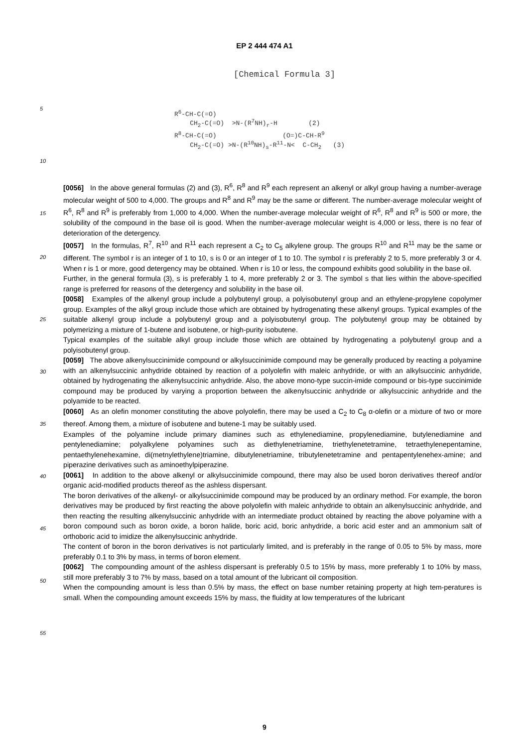EP 2 444 474 A1
[Chemical Formula 3]
5
10
15
R<sup>6</sup>-CH-C(=O) CH<sub>2</sub>-C(=O) >N-(R<sup>7</sup>NH)<sub>r</sub>-H (2)
R<sup>8</sup>-CH-C(=O) (O=)C-CH-R<sup>9</sup> CH<sub>2</sub>-C(=O) >N-(R<sup>10</sup>NH)<sub>s</sub>-R<sup>11</sup>-N< C-CH<sub>2</sub> (3)
[0056] In the above general formulas (2) and (3), R<sup>6</sup>, R<sup>8</sup> and R<sup>9</sup> each represent an alkenyl or alkyl group having a number-average molecular weight of 500 to 4,000. The groups and R<sup>8</sup> and R<sup>9</sup> may be the same or different. The number-average molecular weight of R<sup>6</sup>, R<sup>8</sup> and R<sup>9</sup> is preferably from 1,000 to 4,000. When the number-average molecular weight of R<sup>6</sup>, R<sup>8</sup> and R<sup>9</sup> is 500 or more, the solubility of the compound in the base oil is good. When the number-average molecular weight is 4,000 or less, there is no fear of deterioration of the detergency.
[0057] In the formulas, R<sup>7</sup>, R<sup>10</sup> and R<sup>11</sup> each represent a C<sub>2</sub> to C<sub>5</sub> alkylene group. The groups R<sup>10</sup> and R<sup>11</sup> may be the same or different. The symbol r is an integer of 1 to 10, s is 0 or an integer of 1 to 10. The symbol r is preferably 2 to 5, more preferably 3 or 4. When r is 1 or more, good detergency may be obtained. When r is 10 or less, the compound exhibits good solubility in the base oil.
Further, in the general formula (3), s is preferably 1 to 4, more preferably 2 or 3. The symbol s that lies within the above-specified range is preferred for reasons of the detergency and solubility in the base oil.
[0058] Examples of the alkenyl group include a polybutenyl group, a polyisobutenyl group and an ethylene-propylene copolymer group. Examples of the alkyl group include those which are obtained by hydrogenating these alkenyl groups. Typical examples of the suitable alkenyl group include a polybutenyl group and a polyisobutenyl group. The polybutenyl group may be obtained by polymerizing a mixture of 1-butene and isobutene, or high-purity isobutene.
Typical examples of the suitable alkyl group include those which are obtained by hydrogenating a polybutenyl group and a polyisobutenyl group.
[0059] The above alkenylsuccinimide compound or alkylsuccinimide compound may be generally produced by reacting a polyamine with an alkenylsuccinic anhydride obtained by reaction of a polyolefin with maleic anhydride, or with an alkylsuccinic anhydride, obtained by hydrogenating the alkenylsuccinic anhydride. Also, the above mono-type succin-imide compound or bis-type succinimide compound may be produced by varying a proportion between the alkenylsuccinic anhydride or alkylsuccinic anhydride and the polyamide to be reacted.
[0060] As an olefin monomer constituting the above polyolefin, there may be used a C<sub>2</sub> to C<sub>8</sub> α-olefin or a mixture of two or more thereof. Among them, a mixture of isobutene and butene-1 may be suitably used.
Examples of the polyamine include primary diamines such as ethylenediamine, propylenediamine, butylenediamine and pentylenediamine; polyalkylene polyamines such as diethylenetriamine, triethylenetetramine, tetraethylenepentamine, pentaethylenehexamine, di(metnylethylene)triamine, dibutylenetriamine, tributylenetetramine and pentapentylenehex-amine; and piperazine derivatives such as aminoethylpiperazine.
[0061] In addition to the above alkenyl or alkylsuccinimide compound, there may also be used boron derivatives thereof and/or organic acid-modified products thereof as the ashless dispersant.
The boron derivatives of the alkenyl- or alkylsuccinimide compound may be produced by an ordinary method. For example, the boron derivatives may be produced by first reacting the above polyolefin with maleic anhydride to obtain an alkenylsuccinic anhydride, and then reacting the resulting alkenylsuccinic anhydride with an intermediate product obtained by reacting the above polyamine with a boron compound such as boron oxide, a boron halide, boric acid, boric anhydride, a boric acid ester and an ammonium salt of orthoboric acid to imidize the alkenylsuccinic anhydride.
The content of boron in the boron derivatives is not particularly limited, and is preferably in the range of 0.05 to 5% by mass, more preferably 0.1 to 3% by mass, in terms of boron element.
[0062] The compounding amount of the ashless dispersant is preferably 0.5 to 15% by mass, more preferably 1 to 10% by mass, still more preferably 3 to 7% by mass, based on a total amount of the lubricant oil composition.
When the compounding amount is less than 0.5% by mass, the effect on base number retaining property at high tem-peratures is small. When the compounding amount exceeds 15% by mass, the fluidity at low temperatures of the lubricant
20
25
30
35
40
45
50
55
9